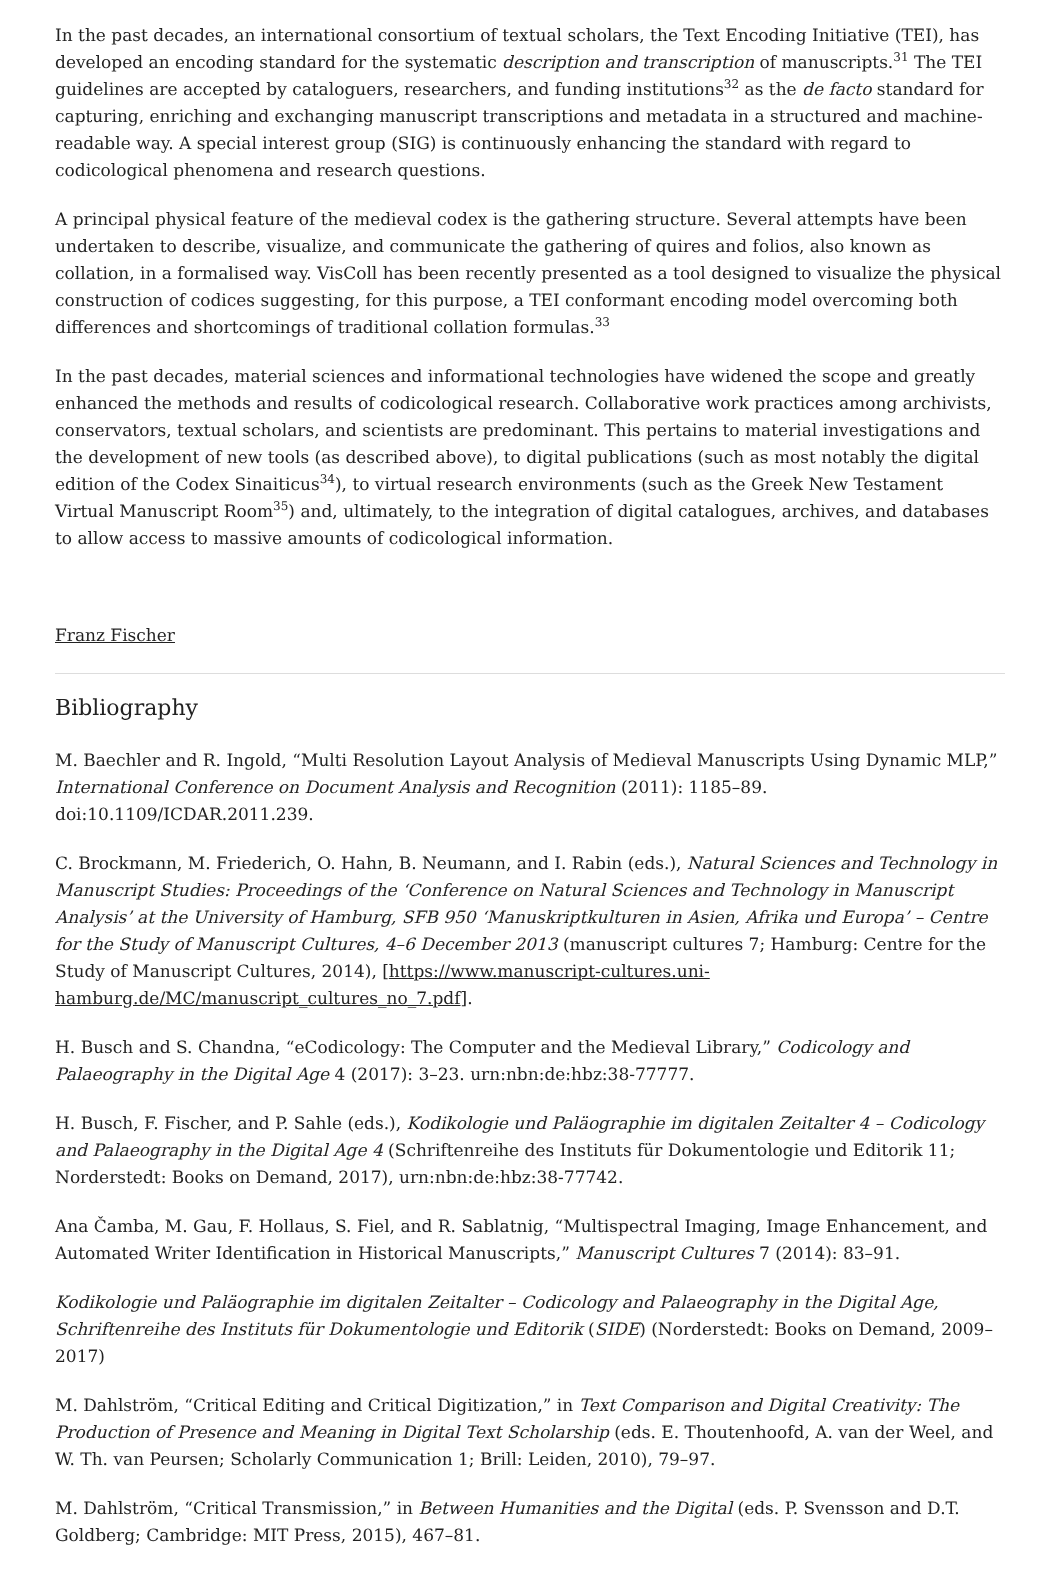In the past decades, an international consortium of textual scholars, the Text Encoding Initiative (TEI), has developed an encoding standard for the systematic description and transcription of manuscripts.<sup>31</sup> The TEI guidelines are accepted by cataloguers, researchers, and funding institutions<sup>32</sup> as the de facto standard for capturing, enriching and exchanging manuscript transcriptions and metadata in a structured and machine-readable way. A special interest group (SIG) is continuously enhancing the standard with regard to codicological phenomena and research questions.
A principal physical feature of the medieval codex is the gathering structure. Several attempts have been undertaken to describe, visualize, and communicate the gathering of quires and folios, also known as collation, in a formalised way. VisColl has been recently presented as a tool designed to visualize the physical construction of codices suggesting, for this purpose, a TEI conformant encoding model overcoming both differences and shortcomings of traditional collation formulas.<sup>33</sup>
In the past decades, material sciences and informational technologies have widened the scope and greatly enhanced the methods and results of codicological research. Collaborative work practices among archivists, conservators, textual scholars, and scientists are predominant. This pertains to material investigations and the development of new tools (as described above), to digital publications (such as most notably the digital edition of the Codex Sinaiticus<sup>34</sup>), to virtual research environments (such as the Greek New Testament Virtual Manuscript Room<sup>35</sup>) and, ultimately, to the integration of digital catalogues, archives, and databases to allow access to massive amounts of codicological information.
Franz Fischer
Bibliography
M. Baechler and R. Ingold, “Multi Resolution Layout Analysis of Medieval Manuscripts Using Dynamic MLP,” International Conference on Document Analysis and Recognition (2011): 1185–89. doi:10.1109/ICDAR.2011.239.
C. Brockmann, M. Friederich, O. Hahn, B. Neumann, and I. Rabin (eds.), Natural Sciences and Technology in Manuscript Studies: Proceedings of the ‘Conference on Natural Sciences and Technology in Manuscript Analysis’ at the University of Hamburg, SFB 950 ‘Manuskriptkulturen in Asien, Afrika und Europa’ – Centre for the Study of Manuscript Cultures, 4–6 December 2013 (manuscript cultures 7; Hamburg: Centre for the Study of Manuscript Cultures, 2014), [https://www.manuscript-cultures.uni-hamburg.de/MC/manuscript_cultures_no_7.pdf].
H. Busch and S. Chandna, “eCodicology: The Computer and the Medieval Library,” Codicology and Palaeography in the Digital Age 4 (2017): 3–23. urn:nbn:de:hbz:38-77777.
H. Busch, F. Fischer, and P. Sahle (eds.), Kodikologie und Paläographie im digitalen Zeitalter 4 – Codicology and Palaeography in the Digital Age 4 (Schriftenreihe des Instituts für Dokumentologie und Editorik 11; Norderstedt: Books on Demand, 2017), urn:nbn:de:hbz:38-77742.
Ana Čamba, M. Gau, F. Hollaus, S. Fiel, and R. Sablatnig, “Multispectral Imaging, Image Enhancement, and Automated Writer Identification in Historical Manuscripts,” Manuscript Cultures 7 (2014): 83–91.
Kodikologie und Paläographie im digitalen Zeitalter – Codicology and Palaeography in the Digital Age, Schriftenreihe des Instituts für Dokumentologie und Editorik (SIDE) (Norderstedt: Books on Demand, 2009–2017)
M. Dahlström, “Critical Editing and Critical Digitization,” in Text Comparison and Digital Creativity: The Production of Presence and Meaning in Digital Text Scholarship (eds. E. Thoutenhoofd, A. van der Weel, and W. Th. van Peursen; Scholarly Communication 1; Brill: Leiden, 2010), 79–97.
M. Dahlström, “Critical Transmission,” in Between Humanities and the Digital (eds. P. Svensson and D.T. Goldberg; Cambridge: MIT Press, 2015), 467–81.